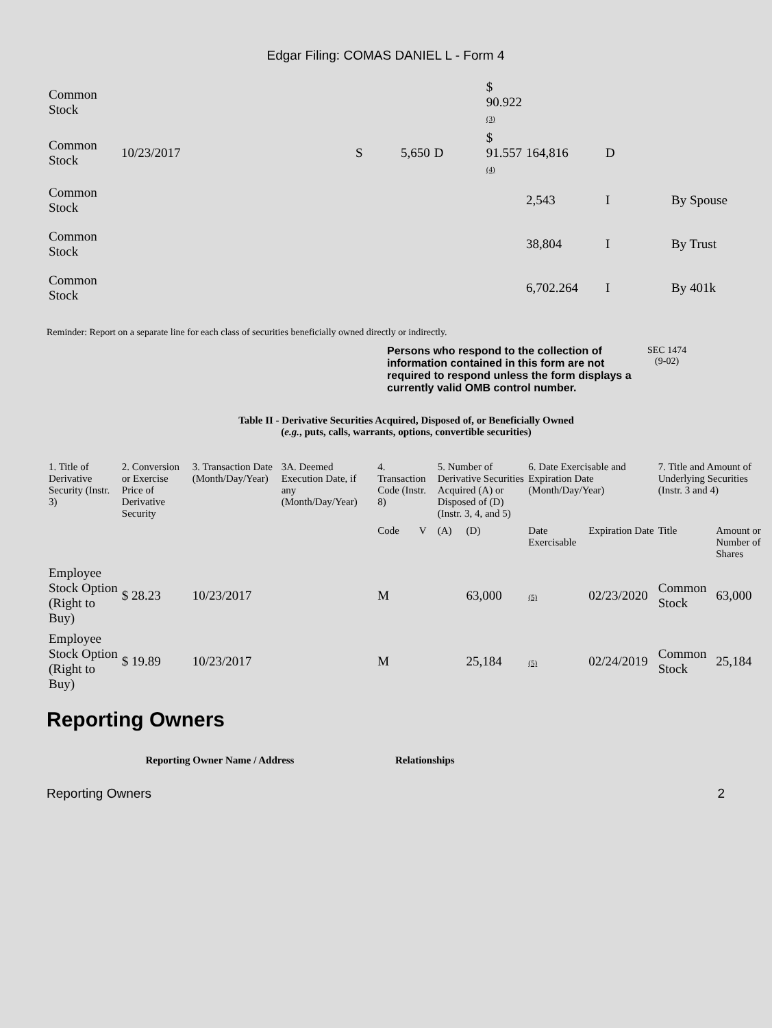Edgar Filing: COMAS DANIEL L - Form 4
| Common Stock | | | | | | $ 90.922 (3) | | | |
| Common Stock | 10/23/2017 | | S | 5,650 | D | $ 91.557 (4) | 164,816 | D | |
| Common Stock | | | | | | | 2,543 | I | By Spouse |
| Common Stock | | | | | | | 38,804 | I | By Trust |
| Common Stock | | | | | | | 6,702.264 | I | By 401k |
Reminder: Report on a separate line for each class of securities beneficially owned directly or indirectly.
Persons who respond to the collection of information contained in this form are not required to respond unless the form displays a currently valid OMB control number. SEC 1474
(9-02)
Table II - Derivative Securities Acquired, Disposed of, or Beneficially Owned
(e.g., puts, calls, warrants, options, convertible securities)
| 1. Title of Derivative Security (Instr. 3) | 2. Conversion or Exercise Price of Derivative Security | 3. Transaction Date (Month/Day/Year) | 3A. Deemed Execution Date, if any (Month/Day/Year) | 4. Transaction Code (Instr. 8) | | 5. Number of Derivative Securities Acquired (A) or Disposed of (D) (Instr. 3, 4, and 5) | | 6. Date Exercisable and Expiration Date (Month/Day/Year) | | 7. Title and Amount of Underlying Securities (Instr. 3 and 4) | |
| --- | --- | --- | --- | --- | --- | --- | --- | --- | --- | --- | --- |
| | | | | Code | V | (A) | (D) | Date Exercisable | Expiration Date | Title | Amount or Number of Shares |
| Employee Stock Option (Right to Buy) | $ 28.23 | 10/23/2017 | | M | | | 63,000 | (5) | 02/23/2020 | Common Stock | 63,000 |
| Employee Stock Option (Right to Buy) | $ 19.89 | 10/23/2017 | | M | | | 25,184 | (5) | 02/24/2019 | Common Stock | 25,184 |
Reporting Owners
| Reporting Owner Name / Address | Relationships |
| --- | --- |
Reporting Owners 2